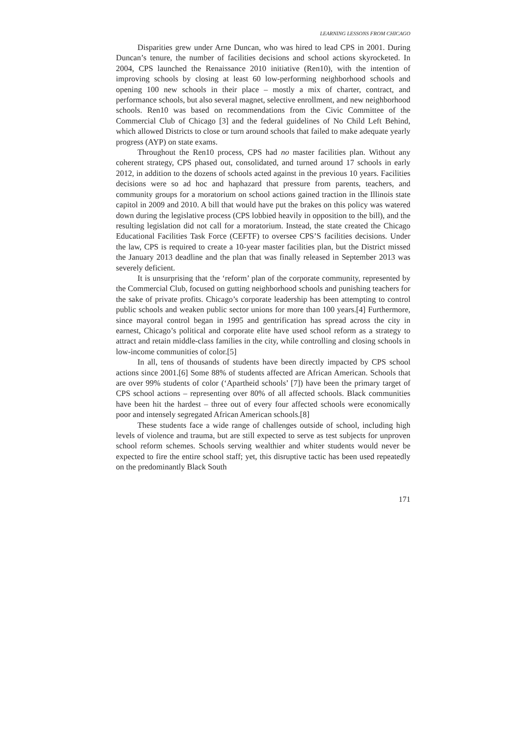LEARNING LESSONS FROM CHICAGO
Disparities grew under Arne Duncan, who was hired to lead CPS in 2001. During Duncan’s tenure, the number of facilities decisions and school actions skyrocketed. In 2004, CPS launched the Renaissance 2010 initiative (Ren10), with the intention of improving schools by closing at least 60 low-performing neighborhood schools and opening 100 new schools in their place – mostly a mix of charter, contract, and performance schools, but also several magnet, selective enrollment, and new neighborhood schools. Ren10 was based on recommendations from the Civic Committee of the Commercial Club of Chicago [3] and the federal guidelines of No Child Left Behind, which allowed Districts to close or turn around schools that failed to make adequate yearly progress (AYP) on state exams.
Throughout the Ren10 process, CPS had no master facilities plan. Without any coherent strategy, CPS phased out, consolidated, and turned around 17 schools in early 2012, in addition to the dozens of schools acted against in the previous 10 years. Facilities decisions were so ad hoc and haphazard that pressure from parents, teachers, and community groups for a moratorium on school actions gained traction in the Illinois state capitol in 2009 and 2010. A bill that would have put the brakes on this policy was watered down during the legislative process (CPS lobbied heavily in opposition to the bill), and the resulting legislation did not call for a moratorium. Instead, the state created the Chicago Educational Facilities Task Force (CEFTF) to oversee CPS’S facilities decisions. Under the law, CPS is required to create a 10-year master facilities plan, but the District missed the January 2013 deadline and the plan that was finally released in September 2013 was severely deficient.
It is unsurprising that the ‘reform’ plan of the corporate community, represented by the Commercial Club, focused on gutting neighborhood schools and punishing teachers for the sake of private profits. Chicago’s corporate leadership has been attempting to control public schools and weaken public sector unions for more than 100 years.[4] Furthermore, since mayoral control began in 1995 and gentrification has spread across the city in earnest, Chicago’s political and corporate elite have used school reform as a strategy to attract and retain middle-class families in the city, while controlling and closing schools in low-income communities of color.[5]
In all, tens of thousands of students have been directly impacted by CPS school actions since 2001.[6] Some 88% of students affected are African American. Schools that are over 99% students of color (‘Apartheid schools’ [7]) have been the primary target of CPS school actions – representing over 80% of all affected schools. Black communities have been hit the hardest – three out of every four affected schools were economically poor and intensely segregated African American schools.[8]
These students face a wide range of challenges outside of school, including high levels of violence and trauma, but are still expected to serve as test subjects for unproven school reform schemes. Schools serving wealthier and whiter students would never be expected to fire the entire school staff; yet, this disruptive tactic has been used repeatedly on the predominantly Black South
171